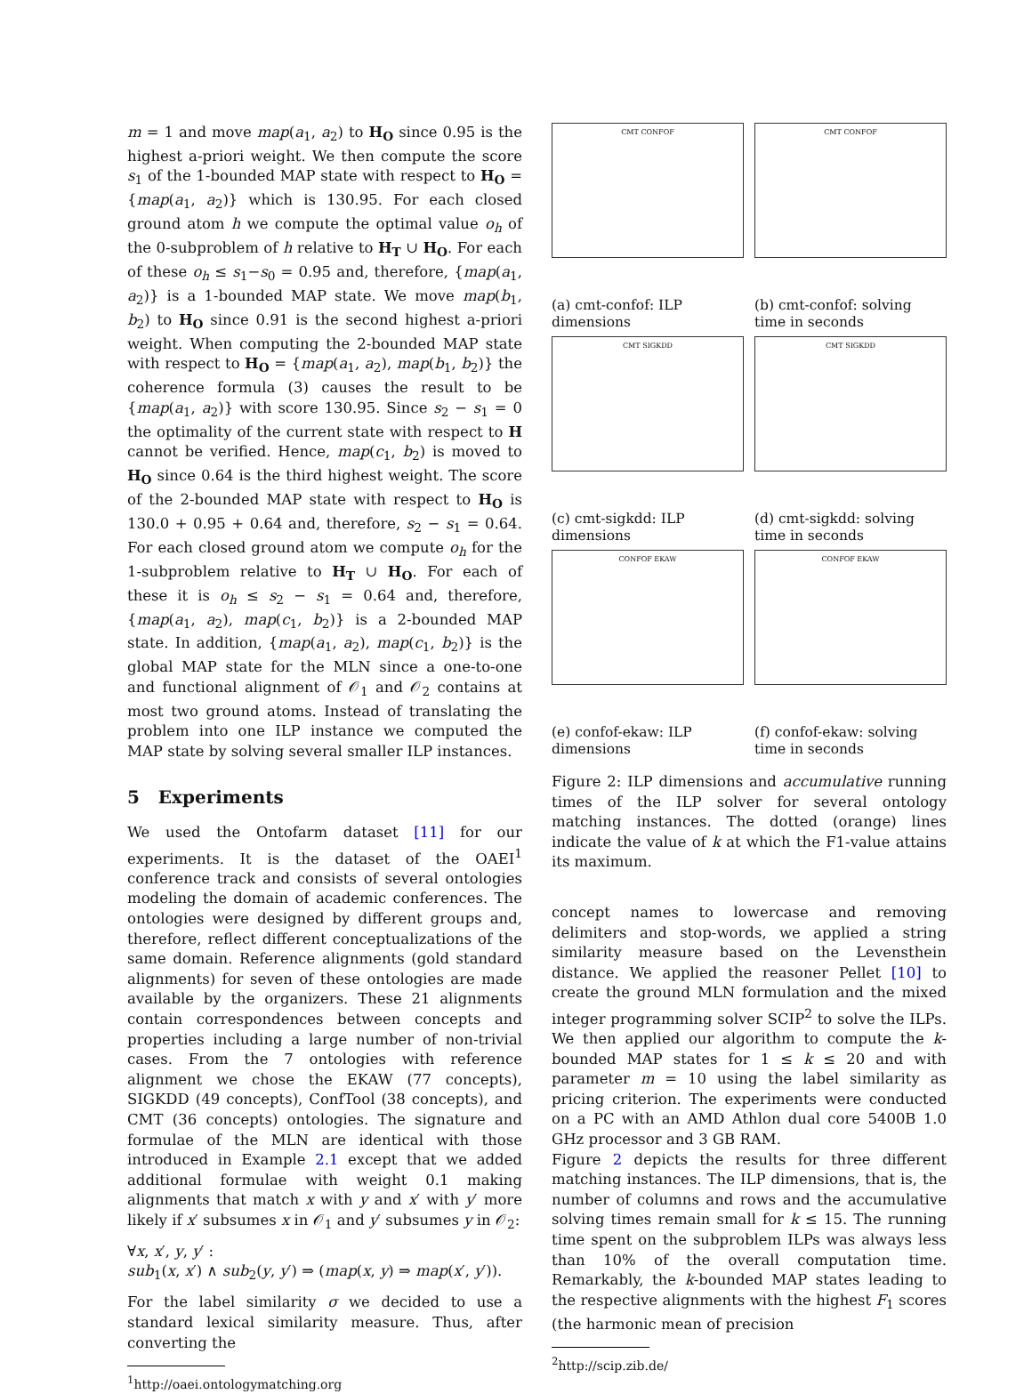m = 1 and move map(a<sub>1</sub>, a<sub>2</sub>) to H<sub>O</sub> since 0.95 is the highest a-priori weight. We then compute the score s<sub>1</sub> of the 1-bounded MAP state with respect to H<sub>O</sub> = {map(a<sub>1</sub>, a<sub>2</sub>)} which is 130.95. For each closed ground atom h we compute the optimal value o<sub>h</sub> of the 0-subproblem of h relative to H<sub>T</sub> ∪ H<sub>O</sub>. For each of these o<sub>h</sub> ≤ s<sub>1</sub>−s<sub>0</sub> = 0.95 and, therefore, {map(a<sub>1</sub>, a<sub>2</sub>)} is a 1-bounded MAP state. We move map(b<sub>1</sub>, b<sub>2</sub>) to H<sub>O</sub> since 0.91 is the second highest a-priori weight. When computing the 2-bounded MAP state with respect to H<sub>O</sub> = {map(a<sub>1</sub>, a<sub>2</sub>), map(b<sub>1</sub>, b<sub>2</sub>)} the coherence formula (3) causes the result to be {map(a<sub>1</sub>, a<sub>2</sub>)} with score 130.95. Since s<sub>2</sub> − s<sub>1</sub> = 0 the optimality of the current state with respect to H cannot be verified. Hence, map(c<sub>1</sub>, b<sub>2</sub>) is moved to H<sub>O</sub> since 0.64 is the third highest weight. The score of the 2-bounded MAP state with respect to H<sub>O</sub> is 130.0 + 0.95 + 0.64 and, therefore, s<sub>2</sub> − s<sub>1</sub> = 0.64. For each closed ground atom we compute o<sub>h</sub> for the 1-subproblem relative to H<sub>T</sub> ∪ H<sub>O</sub>. For each of these it is o<sub>h</sub> ≤ s<sub>2</sub> − s<sub>1</sub> = 0.64 and, therefore, {map(a<sub>1</sub>, a<sub>2</sub>), map(c<sub>1</sub>, b<sub>2</sub>)} is a 2-bounded MAP state. In addition, {map(a<sub>1</sub>, a<sub>2</sub>), map(c<sub>1</sub>, b<sub>2</sub>)} is the global MAP state for the MLN since a one-to-one and functional alignment of 𝒪<sub>1</sub> and 𝒪<sub>2</sub> contains at most two ground atoms. Instead of translating the problem into one ILP instance we computed the MAP state by solving several smaller ILP instances.
5 Experiments
We used the Ontofarm dataset [11] for our experiments. It is the dataset of the OAEI<sup>1</sup> conference track and consists of several ontologies modeling the domain of academic conferences. The ontologies were designed by different groups and, therefore, reflect different conceptualizations of the same domain. Reference alignments (gold standard alignments) for seven of these ontologies are made available by the organizers. These 21 alignments contain correspondences between concepts and properties including a large number of non-trivial cases. From the 7 ontologies with reference alignment we chose the EKAW (77 concepts), SIGKDD (49 concepts), ConfTool (38 concepts), and CMT (36 concepts) ontologies. The signature and formulae of the MLN are identical with those introduced in Example 2.1 except that we added additional formulae with weight 0.1 making alignments that match x with y and x′ with y′ more likely if x′ subsumes x in 𝒪<sub>1</sub> and y′ subsumes y in 𝒪<sub>2</sub>:
∀x, x′, y, y′ :
sub<sub>1</sub>(x, x′) ∧ sub<sub>2</sub>(y, y′) ⇒ (map(x, y) ⇒ map(x′, y′)).
For the label similarity σ we decided to use a standard lexical similarity measure. Thus, after converting the
<sup>1</sup> http://oaei.ontologymatching.org
CMT CONFOF
(a) cmt-confof: ILP dimensions
CMT CONFOF
(b) cmt-confof: solving time in seconds
CMT SIGKDD
(c) cmt-sigkdd: ILP dimensions
CMT SIGKDD
(d) cmt-sigkdd: solving time in seconds
CONFOF EKAW
(e) confof-ekaw: ILP dimensions
CONFOF EKAW
(f) confof-ekaw: solving time in seconds
Figure 2: ILP dimensions and accumulative running times of the ILP solver for several ontology matching instances. The dotted (orange) lines indicate the value of k at which the F1-value attains its maximum.
concept names to lowercase and removing delimiters and stop-words, we applied a string similarity measure based on the Levensthein distance. We applied the reasoner Pellet [10] to create the ground MLN formulation and the mixed integer programming solver SCIP<sup>2</sup> to solve the ILPs. We then applied our algorithm to compute the k-bounded MAP states for 1 ≤ k ≤ 20 and with parameter m = 10 using the label similarity as pricing criterion. The experiments were conducted on a PC with an AMD Athlon dual core 5400B 1.0 GHz processor and 3 GB RAM.
Figure 2 depicts the results for three different matching instances. The ILP dimensions, that is, the number of columns and rows and the accumulative solving times remain small for k ≤ 15. The running time spent on the subproblem ILPs was always less than 10% of the overall computation time. Remarkably, the k-bounded MAP states leading to the respective alignments with the highest F<sub>1</sub> scores (the harmonic mean of precision
<sup>2</sup> http://scip.zib.de/